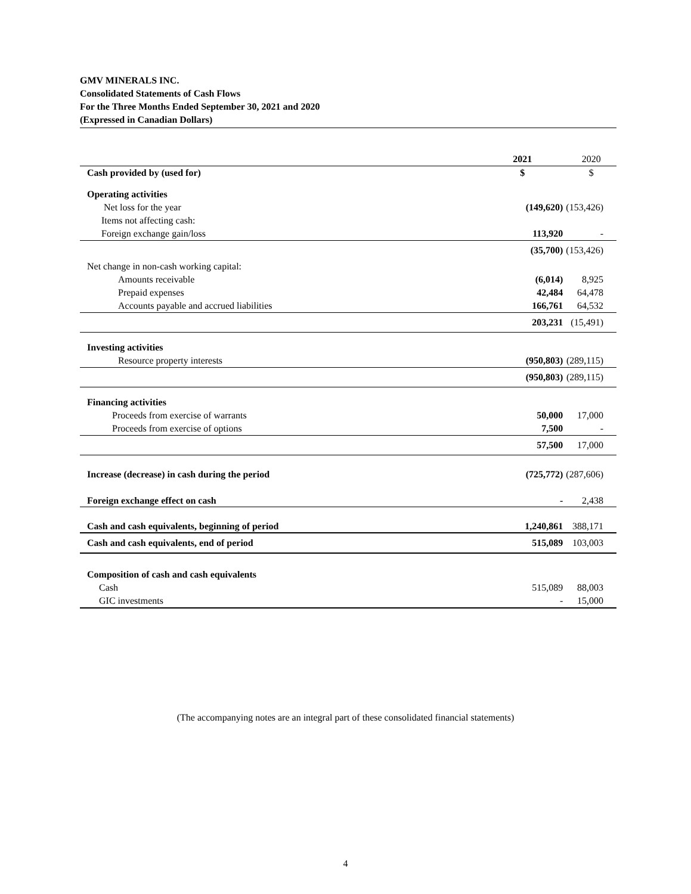GMV MINERALS INC.
Consolidated Statements of Cash Flows
For the Three Months Ended September 30, 2021 and 2020
(Expressed in Canadian Dollars)
| | 2021 | 2020 |
| Cash provided by (used for) | $ | $ |
| Operating activities | | |
| Net loss for the year | (149,620) | (153,426) |
| Items not affecting cash: | | |
| Foreign exchange gain/loss | 113,920 | - |
| | (35,700) | (153,426) |
| Net change in non-cash working capital: | | |
| Amounts receivable | (6,014) | 8,925 |
| Prepaid expenses | 42,484 | 64,478 |
| Accounts payable and accrued liabilities | 166,761 | 64,532 |
| | 203,231 | (15,491) |
| Investing activities | | |
| Resource property interests | (950,803) | (289,115) |
| | (950,803) | (289,115) |
| Financing activities | | |
| Proceeds from exercise of warrants | 50,000 | 17,000 |
| Proceeds from exercise of options | 7,500 | - |
| | 57,500 | 17,000 |
| Increase (decrease) in cash during the period | (725,772) | (287,606) |
| Foreign exchange effect on cash | - | 2,438 |
| Cash and cash equivalents, beginning of period | 1,240,861 | 388,171 |
| Cash and cash equivalents, end of period | 515,089 | 103,003 |
| Composition of cash and cash equivalents | | |
| Cash | 515,089 | 88,003 |
| GIC investments | - | 15,000 |
(The accompanying notes are an integral part of these consolidated financial statements)
4